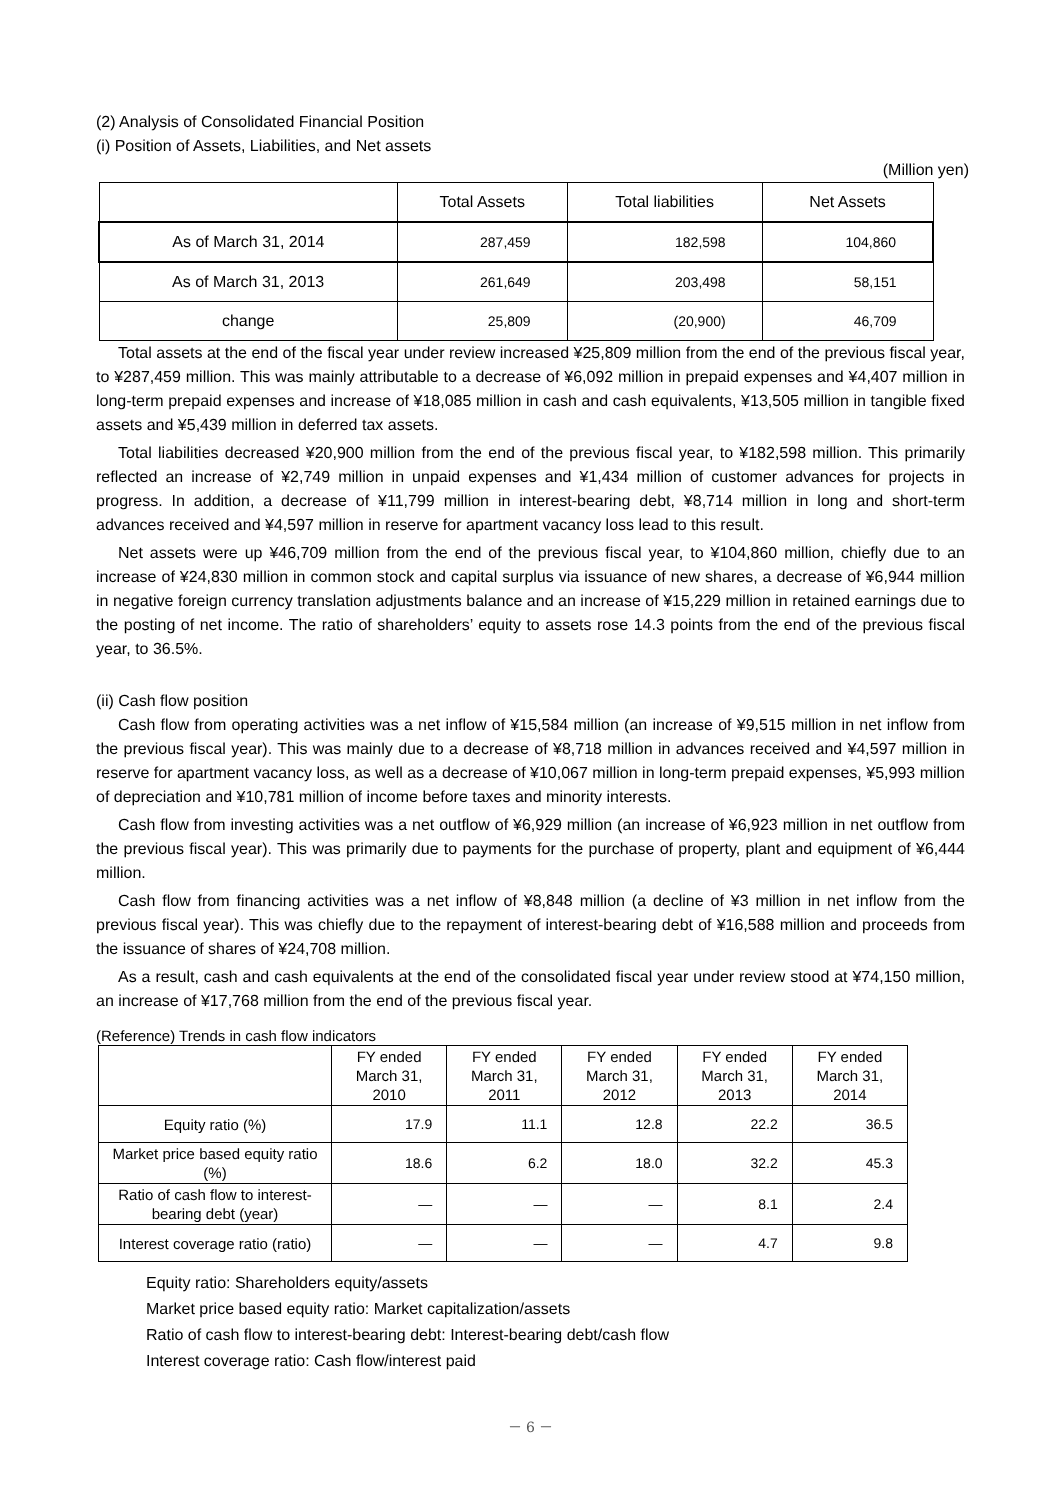(2) Analysis of Consolidated Financial Position
(i) Position of Assets, Liabilities, and Net assets
(Million yen)
| | Total Assets | Total liabilities | Net Assets |
| --- | --- | --- | --- |
| As of March 31, 2014 | 287,459 | 182,598 | 104,860 |
| As of March 31, 2013 | 261,649 | 203,498 | 58,151 |
| change | 25,809 | (20,900) | 46,709 |
Total assets at the end of the fiscal year under review increased ¥25,809 million from the end of the previous fiscal year, to ¥287,459 million. This was mainly attributable to a decrease of ¥6,092 million in prepaid expenses and ¥4,407 million in long-term prepaid expenses and increase of ¥18,085 million in cash and cash equivalents, ¥13,505 million in tangible fixed assets and ¥5,439 million in deferred tax assets.
Total liabilities decreased ¥20,900 million from the end of the previous fiscal year, to ¥182,598 million. This primarily reflected an increase of ¥2,749 million in unpaid expenses and ¥1,434 million of customer advances for projects in progress. In addition, a decrease of ¥11,799 million in interest-bearing debt, ¥8,714 million in long and short-term advances received and ¥4,597 million in reserve for apartment vacancy loss lead to this result.
Net assets were up ¥46,709 million from the end of the previous fiscal year, to ¥104,860 million, chiefly due to an increase of ¥24,830 million in common stock and capital surplus via issuance of new shares, a decrease of ¥6,944 million in negative foreign currency translation adjustments balance and an increase of ¥15,229 million in retained earnings due to the posting of net income. The ratio of shareholders’ equity to assets rose 14.3 points from the end of the previous fiscal year, to 36.5%.
(ii) Cash flow position
Cash flow from operating activities was a net inflow of ¥15,584 million (an increase of ¥9,515 million in net inflow from the previous fiscal year). This was mainly due to a decrease of ¥8,718 million in advances received and ¥4,597 million in reserve for apartment vacancy loss, as well as a decrease of ¥10,067 million in long-term prepaid expenses, ¥5,993 million of depreciation and ¥10,781 million of income before taxes and minority interests.
Cash flow from investing activities was a net outflow of ¥6,929 million (an increase of ¥6,923 million in net outflow from the previous fiscal year). This was primarily due to payments for the purchase of property, plant and equipment of ¥6,444 million.
Cash flow from financing activities was a net inflow of ¥8,848 million (a decline of ¥3 million in net inflow from the previous fiscal year). This was chiefly due to the repayment of interest-bearing debt of ¥16,588 million and proceeds from the issuance of shares of ¥24,708 million.
As a result, cash and cash equivalents at the end of the consolidated fiscal year under review stood at ¥74,150 million, an increase of ¥17,768 million from the end of the previous fiscal year.
(Reference) Trends in cash flow indicators
| | FY ended March 31, 2010 | FY ended March 31, 2011 | FY ended March 31, 2012 | FY ended March 31, 2013 | FY ended March 31, 2014 |
| --- | --- | --- | --- | --- | --- |
| Equity ratio (%) | 17.9 | 11.1 | 12.8 | 22.2 | 36.5 |
| Market price based equity ratio (%) | 18.6 | 6.2 | 18.0 | 32.2 | 45.3 |
| Ratio of cash flow to interest-bearing debt (year) | ― | ― | ― | 8.1 | 2.4 |
| Interest coverage ratio (ratio) | ― | ― | ― | 4.7 | 9.8 |
Equity ratio: Shareholders equity/assets
Market price based equity ratio: Market capitalization/assets
Ratio of cash flow to interest-bearing debt: Interest-bearing debt/cash flow
Interest coverage ratio: Cash flow/interest paid
－ 6 －